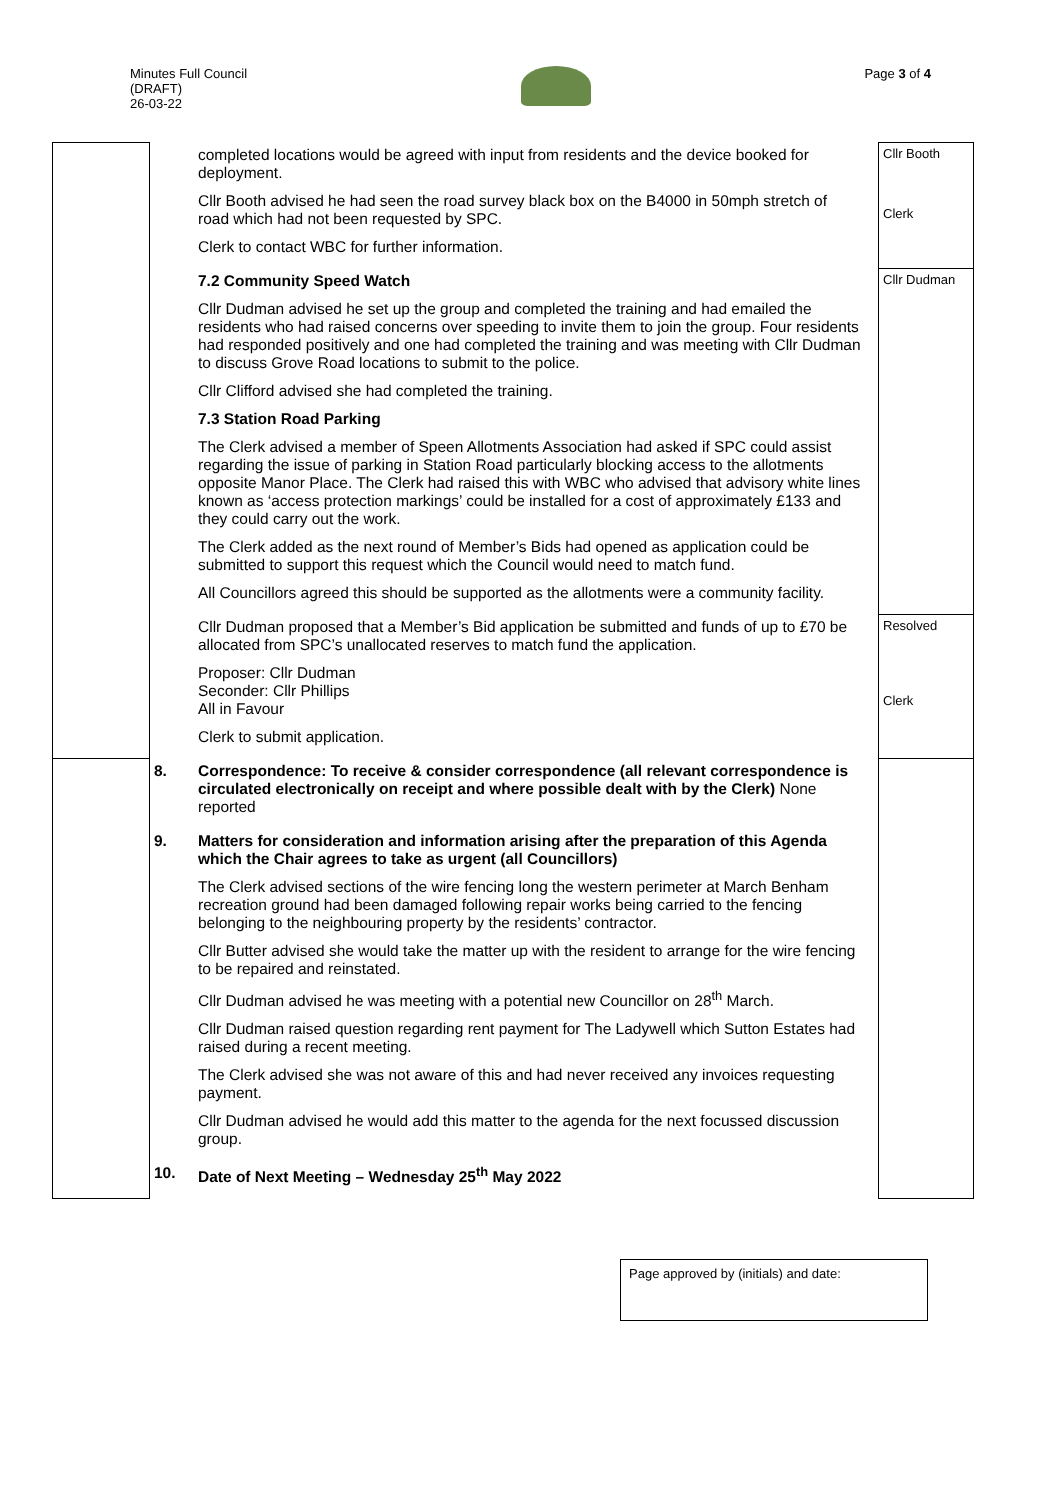Minutes Full Council
(DRAFT)
26-03-22
Page 3 of 4
| | | completed locations would be agreed with input from residents and the device booked for deployment. Cllr Booth advised he had seen the road survey black box on the B4000 in 50mph stretch of road which had not been requested by SPC. Clerk to contact WBC for further information. | Cllr Booth Clerk |
| | | 7.2 Community Speed Watch Cllr Dudman advised he set up the group and completed the training and had emailed the residents who had raised concerns over speeding to invite them to join the group. Four residents had responded positively and one had completed the training and was meeting with Cllr Dudman to discuss Grove Road locations to submit to the police. Cllr Clifford advised she had completed the training. 7.3 Station Road Parking The Clerk advised a member of Speen Allotments Association had asked if SPC could assist regarding the issue of parking in Station Road particularly blocking access to the allotments opposite Manor Place. The Clerk had raised this with WBC who advised that advisory white lines known as ‘access protection markings’ could be installed for a cost of approximately £133 and they could carry out the work. The Clerk added as the next round of Member’s Bids had opened as application could be submitted to support this request which the Council would need to match fund. All Councillors agreed this should be supported as the allotments were a community facility. | Cllr Dudman |
| | | Cllr Dudman proposed that a Member’s Bid application be submitted and funds of up to £70 be allocated from SPC’s unallocated reserves to match fund the application. Proposer: Cllr Dudman Seconder: Cllr Phillips All in Favour Clerk to submit application. | Resolved Clerk |
| | 8. | Correspondence: To receive & consider correspondence (all relevant correspondence is circulated electronically on receipt and where possible dealt with by the Clerk) None reported | |
| | 9. | Matters for consideration and information arising after the preparation of this Agenda which the Chair agrees to take as urgent (all Councillors) The Clerk advised sections of the wire fencing long the western perimeter at March Benham recreation ground had been damaged following repair works being carried to the fencing belonging to the neighbouring property by the residents’ contractor. Cllr Butter advised she would take the matter up with the resident to arrange for the wire fencing to be repaired and reinstated. Cllr Dudman advised he was meeting with a potential new Councillor on 28<sup>th</sup> March. Cllr Dudman raised question regarding rent payment for The Ladywell which Sutton Estates had raised during a recent meeting. The Clerk advised she was not aware of this and had never received any invoices requesting payment. Cllr Dudman advised he would add this matter to the agenda for the next focussed discussion group. | |
| | 10. | Date of Next Meeting – Wednesday 25<sup>th</sup> May 2022 | |
Page approved by (initials) and date: